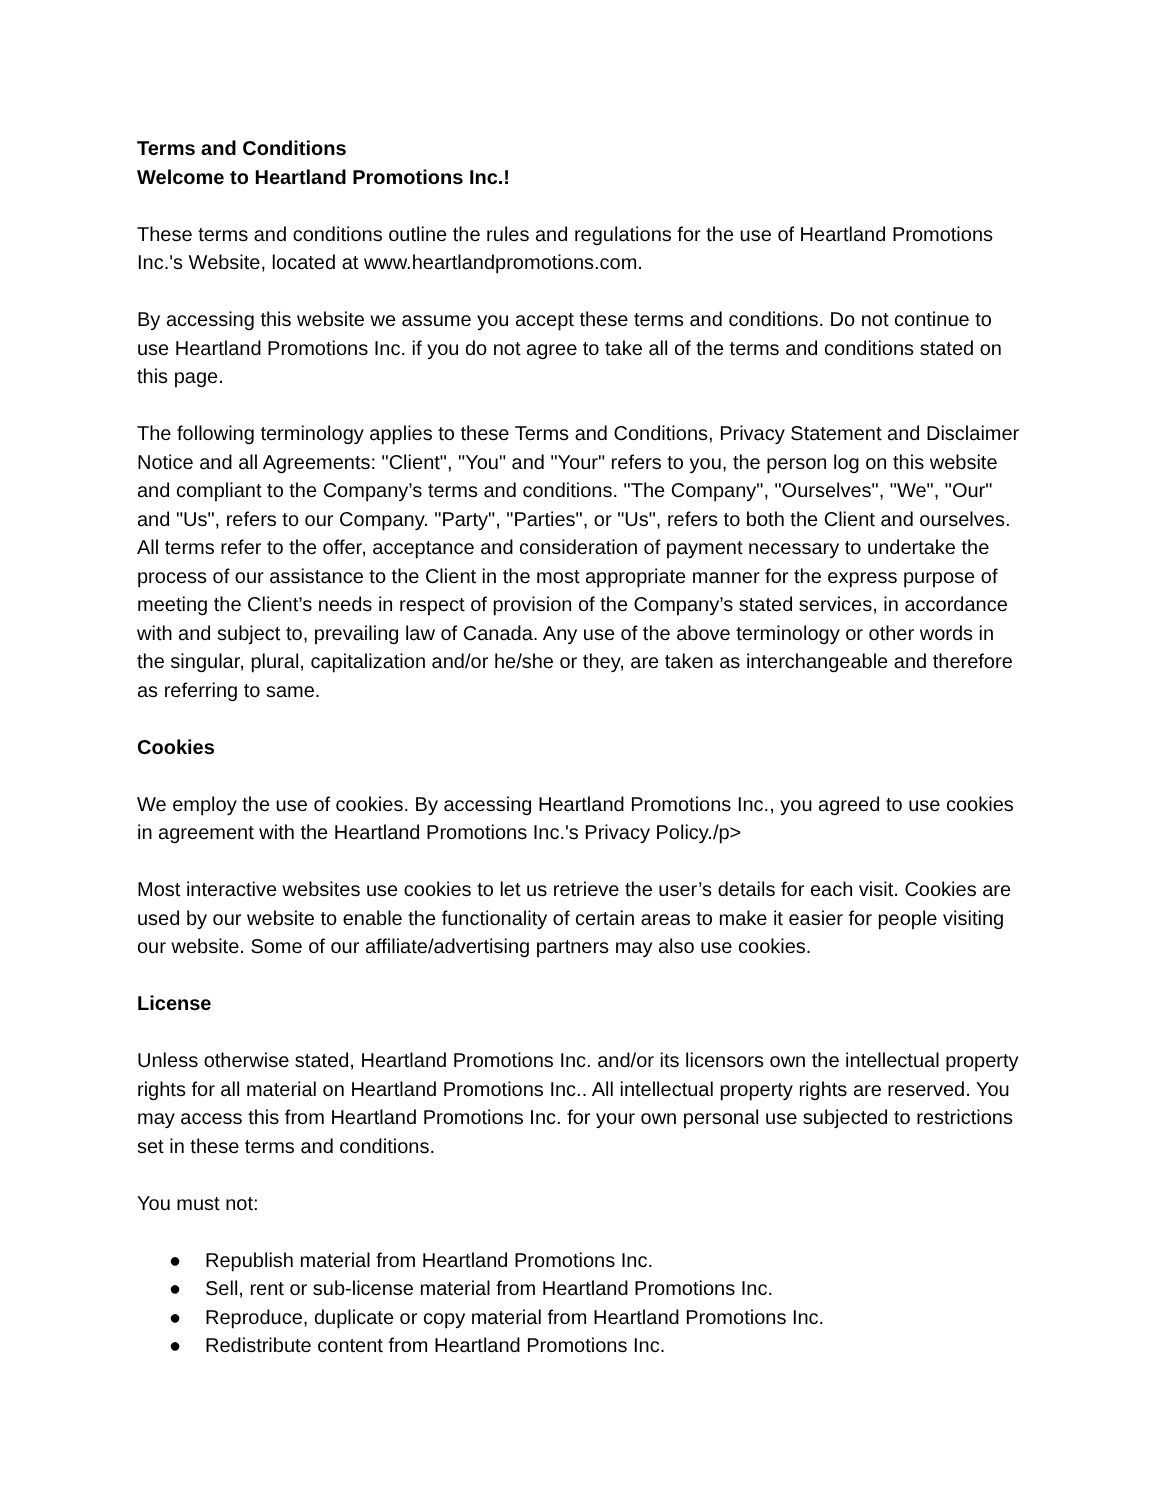Terms and Conditions
Welcome to Heartland Promotions Inc.!
These terms and conditions outline the rules and regulations for the use of Heartland Promotions Inc.'s Website, located at www.heartlandpromotions.com.
By accessing this website we assume you accept these terms and conditions. Do not continue to use Heartland Promotions Inc. if you do not agree to take all of the terms and conditions stated on this page.
The following terminology applies to these Terms and Conditions, Privacy Statement and Disclaimer Notice and all Agreements: "Client", "You" and "Your" refers to you, the person log on this website and compliant to the Company’s terms and conditions. "The Company", "Ourselves", "We", "Our" and "Us", refers to our Company. "Party", "Parties", or "Us", refers to both the Client and ourselves. All terms refer to the offer, acceptance and consideration of payment necessary to undertake the process of our assistance to the Client in the most appropriate manner for the express purpose of meeting the Client’s needs in respect of provision of the Company’s stated services, in accordance with and subject to, prevailing law of Canada. Any use of the above terminology or other words in the singular, plural, capitalization and/or he/she or they, are taken as interchangeable and therefore as referring to same.
Cookies
We employ the use of cookies. By accessing Heartland Promotions Inc., you agreed to use cookies in agreement with the Heartland Promotions Inc.'s Privacy Policy./p>
Most interactive websites use cookies to let us retrieve the user’s details for each visit. Cookies are used by our website to enable the functionality of certain areas to make it easier for people visiting our website. Some of our affiliate/advertising partners may also use cookies.
License
Unless otherwise stated, Heartland Promotions Inc. and/or its licensors own the intellectual property rights for all material on Heartland Promotions Inc.. All intellectual property rights are reserved. You may access this from Heartland Promotions Inc. for your own personal use subjected to restrictions set in these terms and conditions.
You must not:
● Republish material from Heartland Promotions Inc.
● Sell, rent or sub-license material from Heartland Promotions Inc.
● Reproduce, duplicate or copy material from Heartland Promotions Inc.
● Redistribute content from Heartland Promotions Inc.